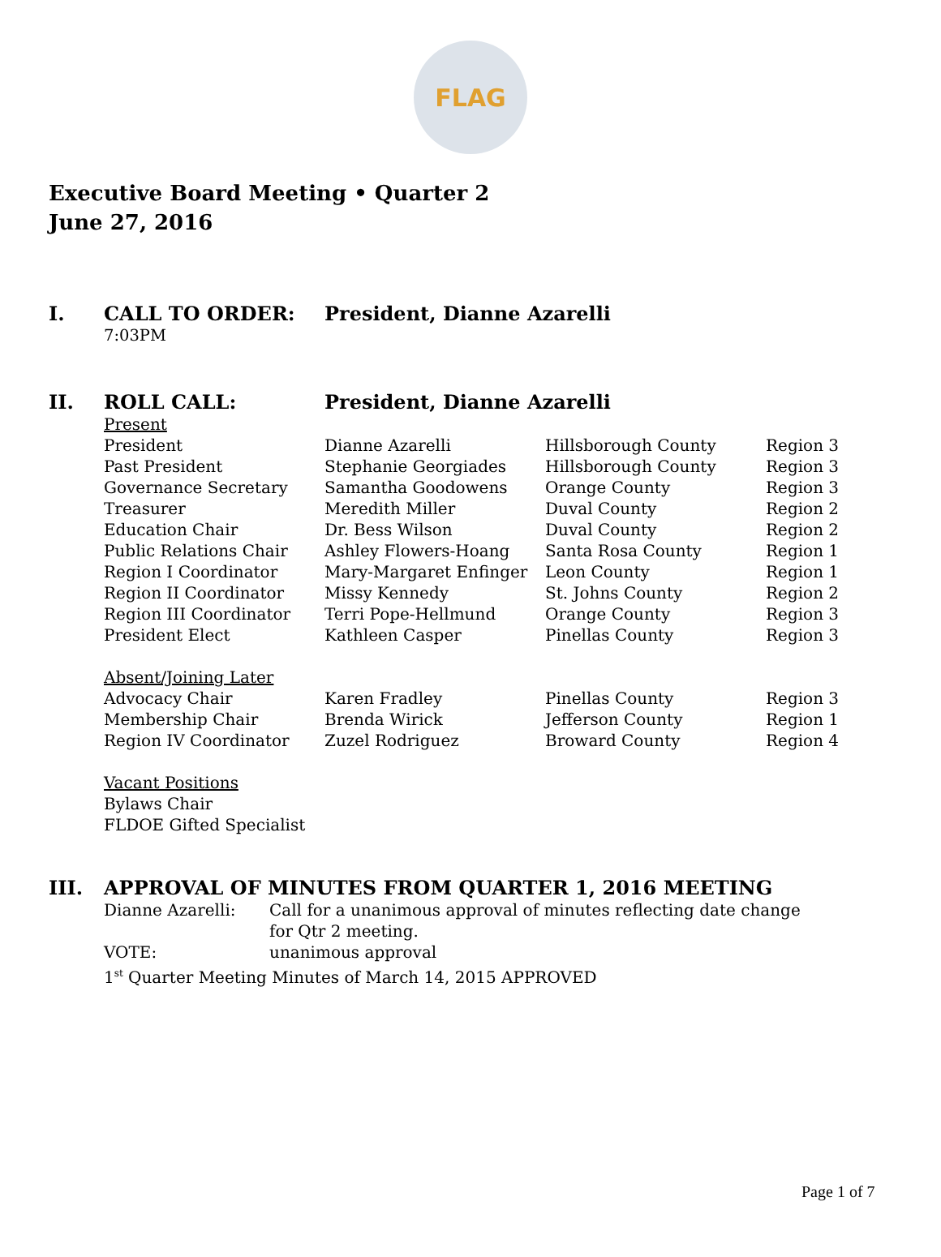FLAG
Executive Board Meeting • Quarter 2
June 27, 2016
I. CALL TO ORDER: President, Dianne Azarelli
7:03PM
II. ROLL CALL: President, Dianne Azarelli
| Present | | | |
| President | Dianne Azarelli | Hillsborough County | Region 3 |
| Past President | Stephanie Georgiades | Hillsborough County | Region 3 |
| Governance Secretary | Samantha Goodowens | Orange County | Region 3 |
| Treasurer | Meredith Miller | Duval County | Region 2 |
| Education Chair | Dr. Bess Wilson | Duval County | Region 2 |
| Public Relations Chair | Ashley Flowers-Hoang | Santa Rosa County | Region 1 |
| Region I Coordinator | Mary-Margaret Enfinger | Leon County | Region 1 |
| Region II Coordinator | Missy Kennedy | St. Johns County | Region 2 |
| Region III Coordinator | Terri Pope-Hellmund | Orange County | Region 3 |
| President Elect | Kathleen Casper | Pinellas County | Region 3 |
| Absent/Joining Later | | | |
| Advocacy Chair | Karen Fradley | Pinellas County | Region 3 |
| Membership Chair | Brenda Wirick | Jefferson County | Region 1 |
| Region IV Coordinator | Zuzel Rodriguez | Broward County | Region 4 |
| Vacant Positions | | | |
| Bylaws Chair | | | |
| FLDOE Gifted Specialist | | | |
III. APPROVAL OF MINUTES FROM QUARTER 1, 2016 MEETING
| Dianne Azarelli: | Call for a unanimous approval of minutes reflecting date change for Qtr 2 meeting. |
| VOTE: | unanimous approval |
| 1<sup>st</sup> Quarter Meeting Minutes of March 14, 2015 APPROVED | |
Page 1 of 7